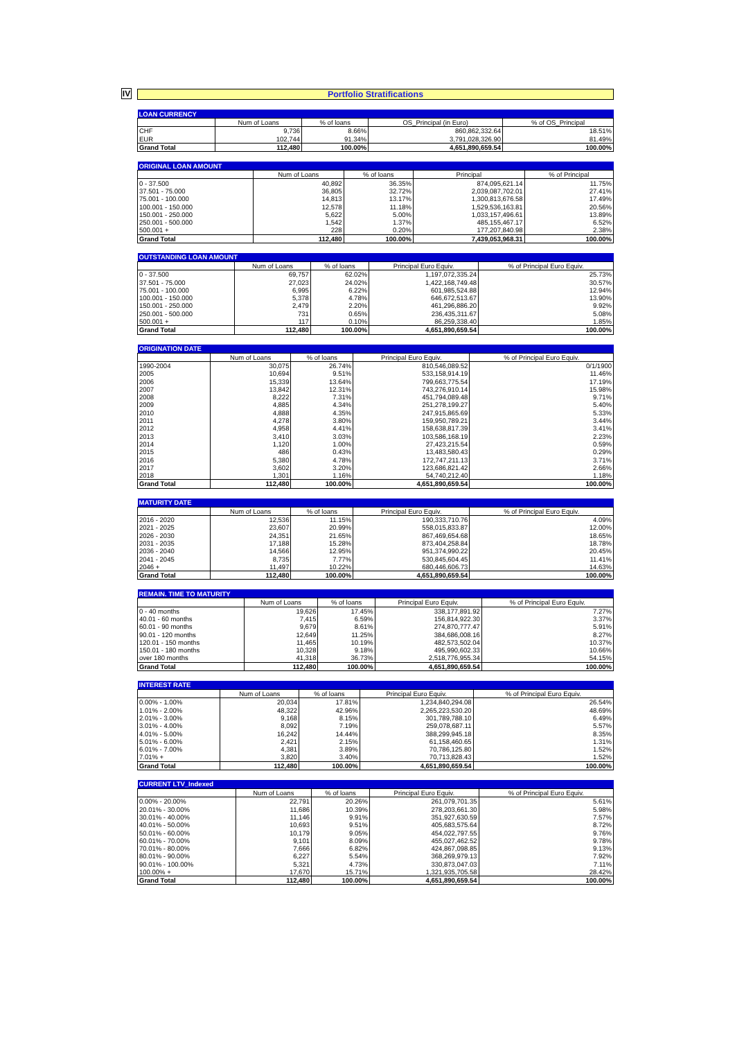IV
Portfolio Stratifications
| LOAN CURRENCY | | | | |
| | Num of Loans | % of loans | OS_Principal (in Euro) | % of OS_Principal |
| CHF | 9,736 | 8.66% | 860,862,332.64 | 18.51% |
| EUR | 102,744 | 91.34% | 3,791,028,326.90 | 81.49% |
| Grand Total | 112,480 | 100.00% | 4,651,890,659.54 | 100.00% |
| ORIGINAL LOAN AMOUNT | | | | |
| | Num of Loans | % of loans | Principal | % of Principal |
| 0 - 37.500 | 40,892 | 36.35% | 874,095,621.14 | 11.75% |
| 37.501 - 75.000 | 36,805 | 32.72% | 2,039,087,702.01 | 27.41% |
| 75.001 - 100.000 | 14,813 | 13.17% | 1,300,813,676.58 | 17.49% |
| 100.001 - 150.000 | 12,578 | 11.18% | 1,529,536,163.81 | 20.56% |
| 150.001 - 250.000 | 5,622 | 5.00% | 1,033,157,496.61 | 13.89% |
| 250.001 - 500.000 | 1,542 | 1.37% | 485,155,467.17 | 6.52% |
| 500.001 + | 228 | 0.20% | 177,207,840.98 | 2.38% |
| Grand Total | 112,480 | 100.00% | 7,439,053,968.31 | 100.00% |
| OUTSTANDING LOAN AMOUNT | | | | |
| | Num of Loans | % of loans | Principal Euro Equiv. | % of Principal Euro Equiv. |
| 0 - 37.500 | 69,757 | 62.02% | 1,197,072,335.24 | 25.73% |
| 37.501 - 75.000 | 27,023 | 24.02% | 1,422,168,749.48 | 30.57% |
| 75.001 - 100.000 | 6,995 | 6.22% | 601,985,524.88 | 12.94% |
| 100.001 - 150.000 | 5,378 | 4.78% | 646,672,513.67 | 13.90% |
| 150.001 - 250.000 | 2,479 | 2.20% | 461,296,886.20 | 9.92% |
| 250.001 - 500.000 | 731 | 0.65% | 236,435,311.67 | 5.08% |
| 500.001 + | 117 | 0.10% | 86,259,338.40 | 1.85% |
| Grand Total | 112,480 | 100.00% | 4,651,890,659.54 | 100.00% |
| ORIGINATION DATE | | | | |
| | Num of Loans | % of loans | Principal Euro Equiv. | % of Principal Euro Equiv. |
| 1990-2004 | 30,075 | 26.74% | 810,546,089.52 | 0/1/1900 |
| 2005 | 10,694 | 9.51% | 533,158,914.19 | 11.46% |
| 2006 | 15,339 | 13.64% | 799,663,775.54 | 17.19% |
| 2007 | 13,842 | 12.31% | 743,276,910.14 | 15.98% |
| 2008 | 8,222 | 7.31% | 451,794,089.48 | 9.71% |
| 2009 | 4,885 | 4.34% | 251,278,199.27 | 5.40% |
| 2010 | 4,888 | 4.35% | 247,915,865.69 | 5.33% |
| 2011 | 4,278 | 3.80% | 159,950,789.21 | 3.44% |
| 2012 | 4,958 | 4.41% | 158,638,817.39 | 3.41% |
| 2013 | 3,410 | 3.03% | 103,586,168.19 | 2.23% |
| 2014 | 1,120 | 1.00% | 27,423,215.54 | 0.59% |
| 2015 | 486 | 0.43% | 13,483,580.43 | 0.29% |
| 2016 | 5,380 | 4.78% | 172,747,211.13 | 3.71% |
| 2017 | 3,602 | 3.20% | 123,686,821.42 | 2.66% |
| 2018 | 1,301 | 1.16% | 54,740,212.40 | 1.18% |
| Grand Total | 112,480 | 100.00% | 4,651,890,659.54 | 100.00% |
| MATURITY DATE | | | | |
| | Num of Loans | % of loans | Principal Euro Equiv. | % of Principal Euro Equiv. |
| 2016 - 2020 | 12,536 | 11.15% | 190,333,710.76 | 4.09% |
| 2021 - 2025 | 23,607 | 20.99% | 558,015,833.87 | 12.00% |
| 2026 - 2030 | 24,351 | 21.65% | 867,469,654.68 | 18.65% |
| 2031 - 2035 | 17,188 | 15.28% | 873,404,258.84 | 18.78% |
| 2036 - 2040 | 14,566 | 12.95% | 951,374,990.22 | 20.45% |
| 2041 - 2045 | 8,735 | 7.77% | 530,845,604.45 | 11.41% |
| 2046 + | 11,497 | 10.22% | 680,446,606.73 | 14.63% |
| Grand Total | 112,480 | 100.00% | 4,651,890,659.54 | 100.00% |
| REMAIN. TIME TO MATURITY | | | | |
| | Num of Loans | % of loans | Principal Euro Equiv. | % of Principal Euro Equiv. |
| 0 - 40 months | 19,626 | 17.45% | 338,177,891.92 | 7.27% |
| 40.01 - 60 months | 7,415 | 6.59% | 156,814,922.30 | 3.37% |
| 60.01 - 90 months | 9,679 | 8.61% | 274,870,777.47 | 5.91% |
| 90.01 - 120 months | 12,649 | 11.25% | 384,686,008.16 | 8.27% |
| 120.01 - 150 months | 11,465 | 10.19% | 482,573,502.04 | 10.37% |
| 150.01 - 180 months | 10,328 | 9.18% | 495,990,602.33 | 10.66% |
| over 180 months | 41,318 | 36.73% | 2,518,776,955.34 | 54.15% |
| Grand Total | 112,480 | 100.00% | 4,651,890,659.54 | 100.00% |
| INTEREST RATE | | | | |
| | Num of Loans | % of loans | Principal Euro Equiv. | % of Principal Euro Equiv. |
| 0.00% - 1.00% | 20,034 | 17.81% | 1,234,840,294.08 | 26.54% |
| 1.01% - 2.00% | 48,322 | 42.96% | 2,265,223,530.20 | 48.69% |
| 2.01% - 3.00% | 9,168 | 8.15% | 301,789,788.10 | 6.49% |
| 3.01% - 4.00% | 8,092 | 7.19% | 259,078,687.11 | 5.57% |
| 4.01% - 5.00% | 16,242 | 14.44% | 388,299,945.18 | 8.35% |
| 5.01% - 6.00% | 2,421 | 2.15% | 61,158,460.65 | 1.31% |
| 6.01% - 7.00% | 4,381 | 3.89% | 70,786,125.80 | 1.52% |
| 7.01% + | 3,820 | 3.40% | 70,713,828.43 | 1.52% |
| Grand Total | 112,480 | 100.00% | 4,651,890,659.54 | 100.00% |
| CURRENT LTV_Indexed | | | | |
| | Num of Loans | % of loans | Principal Euro Equiv. | % of Principal Euro Equiv. |
| 0.00% - 20.00% | 22,791 | 20.26% | 261,079,701.35 | 5.61% |
| 20.01% - 30.00% | 11,686 | 10.39% | 278,203,661.30 | 5.98% |
| 30.01% - 40.00% | 11,146 | 9.91% | 351,927,630.59 | 7.57% |
| 40.01% - 50.00% | 10,693 | 9.51% | 405,683,575.64 | 8.72% |
| 50.01% - 60.00% | 10,179 | 9.05% | 454,022,797.55 | 9.76% |
| 60.01% - 70.00% | 9,101 | 8.09% | 455,027,462.52 | 9.78% |
| 70.01% - 80.00% | 7,666 | 6.82% | 424,867,098.85 | 9.13% |
| 80.01% - 90.00% | 6,227 | 5.54% | 368,269,979.13 | 7.92% |
| 90.01% - 100.00% | 5,321 | 4.73% | 330,873,047.03 | 7.11% |
| 100.00% + | 17,670 | 15.71% | 1,321,935,705.58 | 28.42% |
| Grand Total | 112,480 | 100.00% | 4,651,890,659.54 | 100.00% |